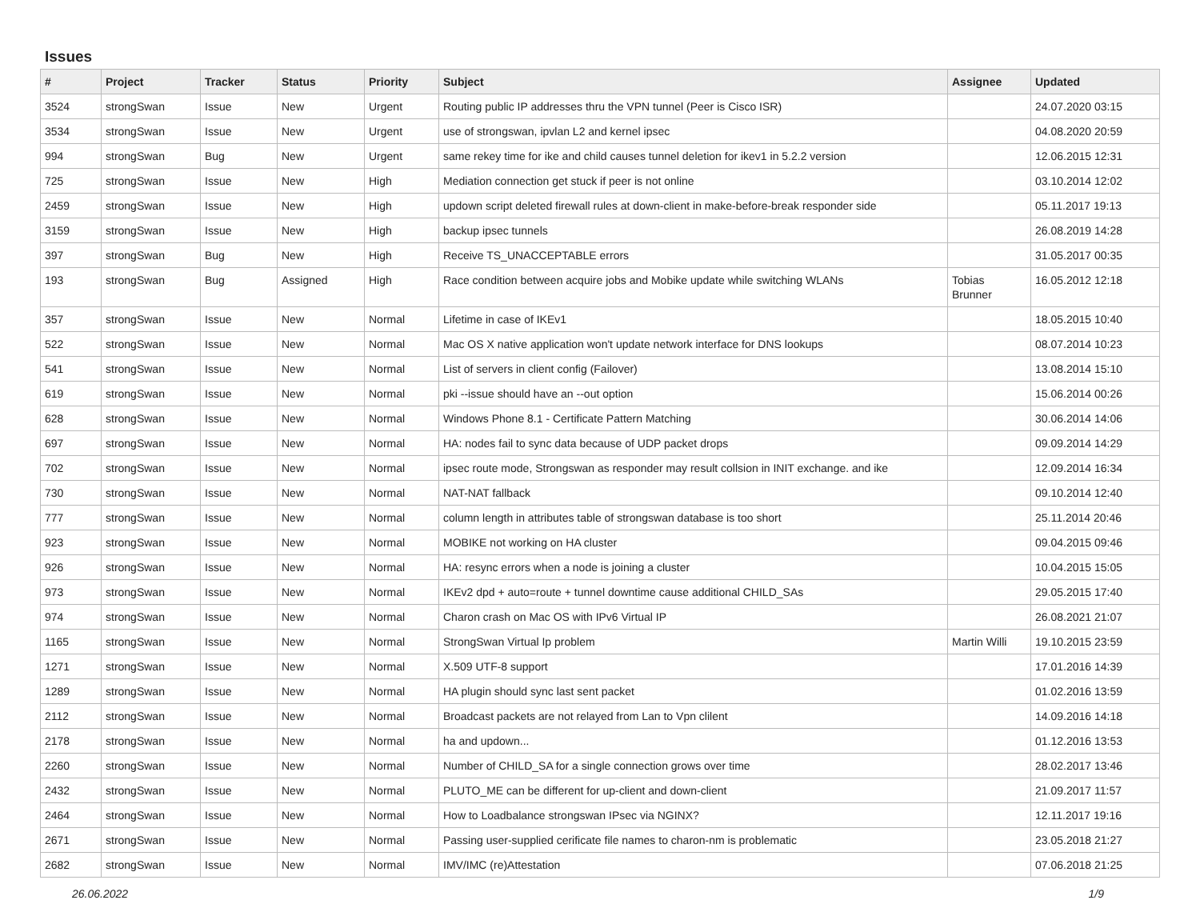Issues
| # | Project | Tracker | Status | Priority | Subject | Assignee | Updated |
| --- | --- | --- | --- | --- | --- | --- | --- |
| 3524 | strongSwan | Issue | New | Urgent | Routing public IP addresses thru the VPN tunnel (Peer is Cisco ISR) | | 24.07.2020 03:15 |
| 3534 | strongSwan | Issue | New | Urgent | use of strongswan, ipvlan L2 and kernel ipsec | | 04.08.2020 20:59 |
| 994 | strongSwan | Bug | New | Urgent | same rekey time for ike and child causes tunnel deletion for ikev1 in 5.2.2 version | | 12.06.2015 12:31 |
| 725 | strongSwan | Issue | New | High | Mediation connection get stuck if peer is not online | | 03.10.2014 12:02 |
| 2459 | strongSwan | Issue | New | High | updown script deleted firewall rules at down-client in make-before-break responder side | | 05.11.2017 19:13 |
| 3159 | strongSwan | Issue | New | High | backup ipsec tunnels | | 26.08.2019 14:28 |
| 397 | strongSwan | Bug | New | High | Receive TS_UNACCEPTABLE errors | | 31.05.2017 00:35 |
| 193 | strongSwan | Bug | Assigned | High | Race condition between acquire jobs and Mobike update while switching WLANs | Tobias Brunner | 16.05.2012 12:18 |
| 357 | strongSwan | Issue | New | Normal | Lifetime in case of IKEv1 | | 18.05.2015 10:40 |
| 522 | strongSwan | Issue | New | Normal | Mac OS X native application won't update network interface for DNS lookups | | 08.07.2014 10:23 |
| 541 | strongSwan | Issue | New | Normal | List of servers in client config (Failover) | | 13.08.2014 15:10 |
| 619 | strongSwan | Issue | New | Normal | pki --issue should have an --out option | | 15.06.2014 00:26 |
| 628 | strongSwan | Issue | New | Normal | Windows Phone 8.1 - Certificate Pattern Matching | | 30.06.2014 14:06 |
| 697 | strongSwan | Issue | New | Normal | HA: nodes fail to sync data because of UDP packet drops | | 09.09.2014 14:29 |
| 702 | strongSwan | Issue | New | Normal | ipsec route mode, Strongswan as responder may result collsion in INIT exchange. and ike | | 12.09.2014 16:34 |
| 730 | strongSwan | Issue | New | Normal | NAT-NAT fallback | | 09.10.2014 12:40 |
| 777 | strongSwan | Issue | New | Normal | column length in attributes table of strongswan database is too short | | 25.11.2014 20:46 |
| 923 | strongSwan | Issue | New | Normal | MOBIKE not working on HA cluster | | 09.04.2015 09:46 |
| 926 | strongSwan | Issue | New | Normal | HA: resync errors when a node is joining a cluster | | 10.04.2015 15:05 |
| 973 | strongSwan | Issue | New | Normal | IKEv2 dpd + auto=route + tunnel downtime cause additional CHILD_SAs | | 29.05.2015 17:40 |
| 974 | strongSwan | Issue | New | Normal | Charon crash on Mac OS with IPv6 Virtual IP | | 26.08.2021 21:07 |
| 1165 | strongSwan | Issue | New | Normal | StrongSwan Virtual Ip problem | Martin Willi | 19.10.2015 23:59 |
| 1271 | strongSwan | Issue | New | Normal | X.509 UTF-8 support | | 17.01.2016 14:39 |
| 1289 | strongSwan | Issue | New | Normal | HA plugin should sync last sent packet | | 01.02.2016 13:59 |
| 2112 | strongSwan | Issue | New | Normal | Broadcast packets are not relayed from Lan to Vpn clilent | | 14.09.2016 14:18 |
| 2178 | strongSwan | Issue | New | Normal | ha and updown... | | 01.12.2016 13:53 |
| 2260 | strongSwan | Issue | New | Normal | Number of CHILD_SA for a single connection grows over time | | 28.02.2017 13:46 |
| 2432 | strongSwan | Issue | New | Normal | PLUTO_ME can be different for up-client and down-client | | 21.09.2017 11:57 |
| 2464 | strongSwan | Issue | New | Normal | How to Loadbalance strongswan IPsec via NGINX? | | 12.11.2017 19:16 |
| 2671 | strongSwan | Issue | New | Normal | Passing user-supplied cerificate file names to charon-nm is problematic | | 23.05.2018 21:27 |
| 2682 | strongSwan | Issue | New | Normal | IMV/IMC (re)Attestation | | 07.06.2018 21:25 |
26.06.2022 1/9